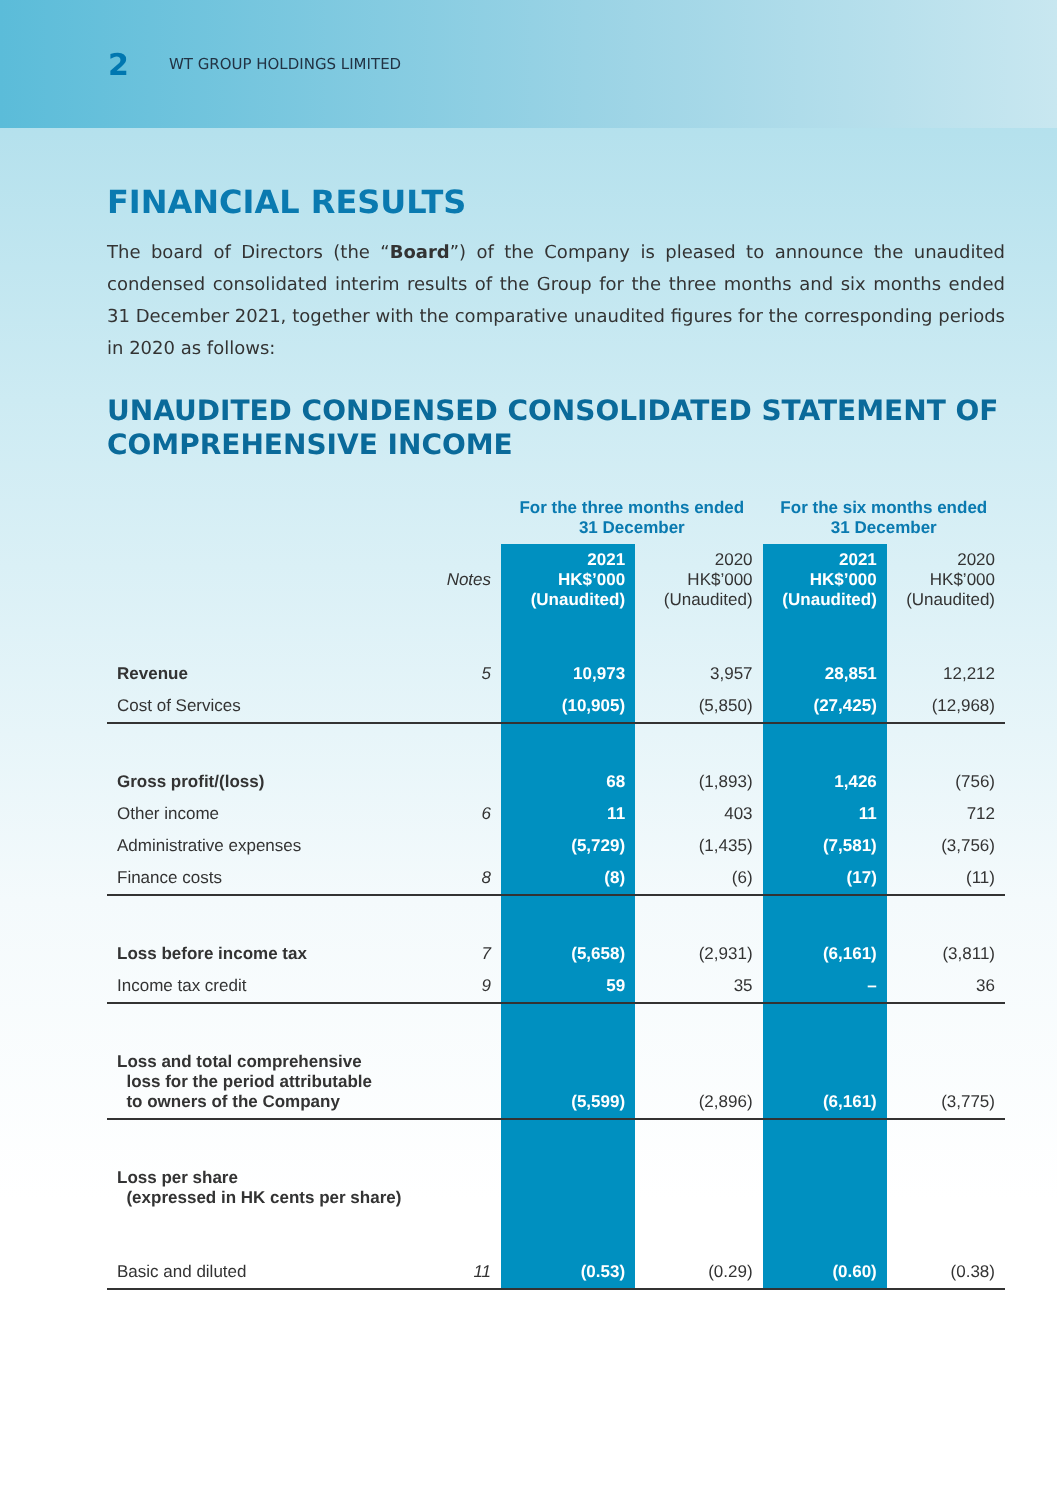2 WT GROUP HOLDINGS LIMITED
FINANCIAL RESULTS
The board of Directors (the “Board”) of the Company is pleased to announce the unaudited condensed consolidated interim results of the Group for the three months and six months ended 31 December 2021, together with the comparative unaudited figures for the corresponding periods in 2020 as follows:
UNAUDITED CONDENSED CONSOLIDATED STATEMENT OF COMPREHENSIVE INCOME
| | | For the three months ended 31 December | | For the six months ended 31 December | |
| --- | --- | --- | --- | --- | --- |
| | Notes | 2021 HK$’000 (Unaudited) | 2020 HK$’000 (Unaudited) | 2021 HK$’000 (Unaudited) | 2020 HK$’000 (Unaudited) |
| Revenue | 5 | 10,973 | 3,957 | 28,851 | 12,212 |
| Cost of Services | | (10,905) | (5,850) | (27,425) | (12,968) |
| Gross profit/(loss) | | 68 | (1,893) | 1,426 | (756) |
| Other income | 6 | 11 | 403 | 11 | 712 |
| Administrative expenses | | (5,729) | (1,435) | (7,581) | (3,756) |
| Finance costs | 8 | (8) | (6) | (17) | (11) |
| Loss before income tax | 7 | (5,658) | (2,931) | (6,161) | (3,811) |
| Income tax credit | 9 | 59 | 35 | – | 36 |
| Loss and total comprehensive loss for the period attributable to owners of the Company | | (5,599) | (2,896) | (6,161) | (3,775) |
| Loss per share (expressed in HK cents per share) | | | | | |
| Basic and diluted | 11 | (0.53) | (0.29) | (0.60) | (0.38) |